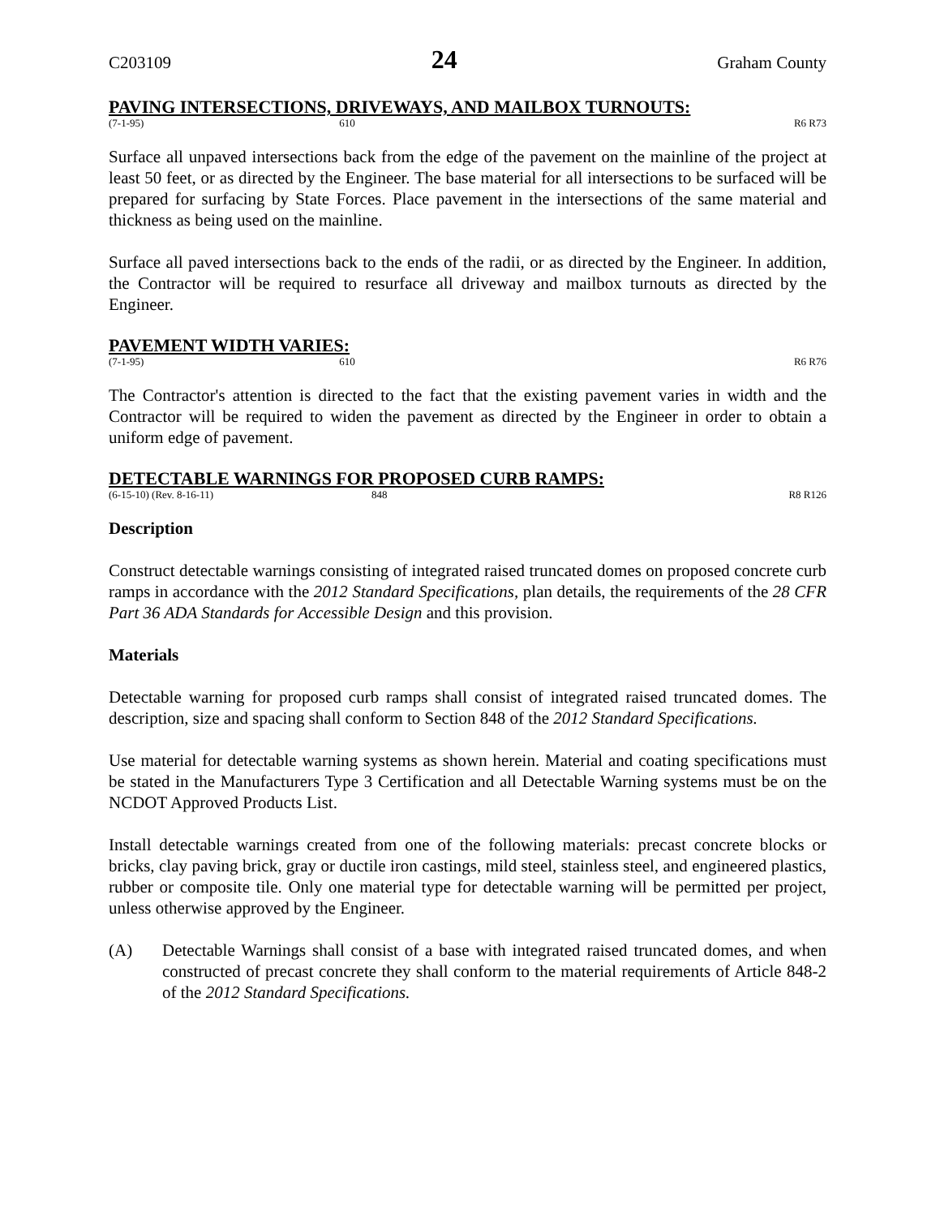C203109 24 Graham County
PAVING INTERSECTIONS, DRIVEWAYS, AND MAILBOX TURNOUTS:
(7-1-95) 610 R6 R73
Surface all unpaved intersections back from the edge of the pavement on the mainline of the project at least 50 feet, or as directed by the Engineer. The base material for all intersections to be surfaced will be prepared for surfacing by State Forces. Place pavement in the intersections of the same material and thickness as being used on the mainline.
Surface all paved intersections back to the ends of the radii, or as directed by the Engineer. In addition, the Contractor will be required to resurface all driveway and mailbox turnouts as directed by the Engineer.
PAVEMENT WIDTH VARIES:
(7-1-95) 610 R6 R76
The Contractor's attention is directed to the fact that the existing pavement varies in width and the Contractor will be required to widen the pavement as directed by the Engineer in order to obtain a uniform edge of pavement.
DETECTABLE WARNINGS FOR PROPOSED CURB RAMPS:
(6-15-10) (Rev. 8-16-11) 848 R8 R126
Description
Construct detectable warnings consisting of integrated raised truncated domes on proposed concrete curb ramps in accordance with the 2012 Standard Specifications, plan details, the requirements of the 28 CFR Part 36 ADA Standards for Accessible Design and this provision.
Materials
Detectable warning for proposed curb ramps shall consist of integrated raised truncated domes. The description, size and spacing shall conform to Section 848 of the 2012 Standard Specifications.
Use material for detectable warning systems as shown herein. Material and coating specifications must be stated in the Manufacturers Type 3 Certification and all Detectable Warning systems must be on the NCDOT Approved Products List.
Install detectable warnings created from one of the following materials: precast concrete blocks or bricks, clay paving brick, gray or ductile iron castings, mild steel, stainless steel, and engineered plastics, rubber or composite tile. Only one material type for detectable warning will be permitted per project, unless otherwise approved by the Engineer.
(A) Detectable Warnings shall consist of a base with integrated raised truncated domes, and when constructed of precast concrete they shall conform to the material requirements of Article 848-2 of the 2012 Standard Specifications.